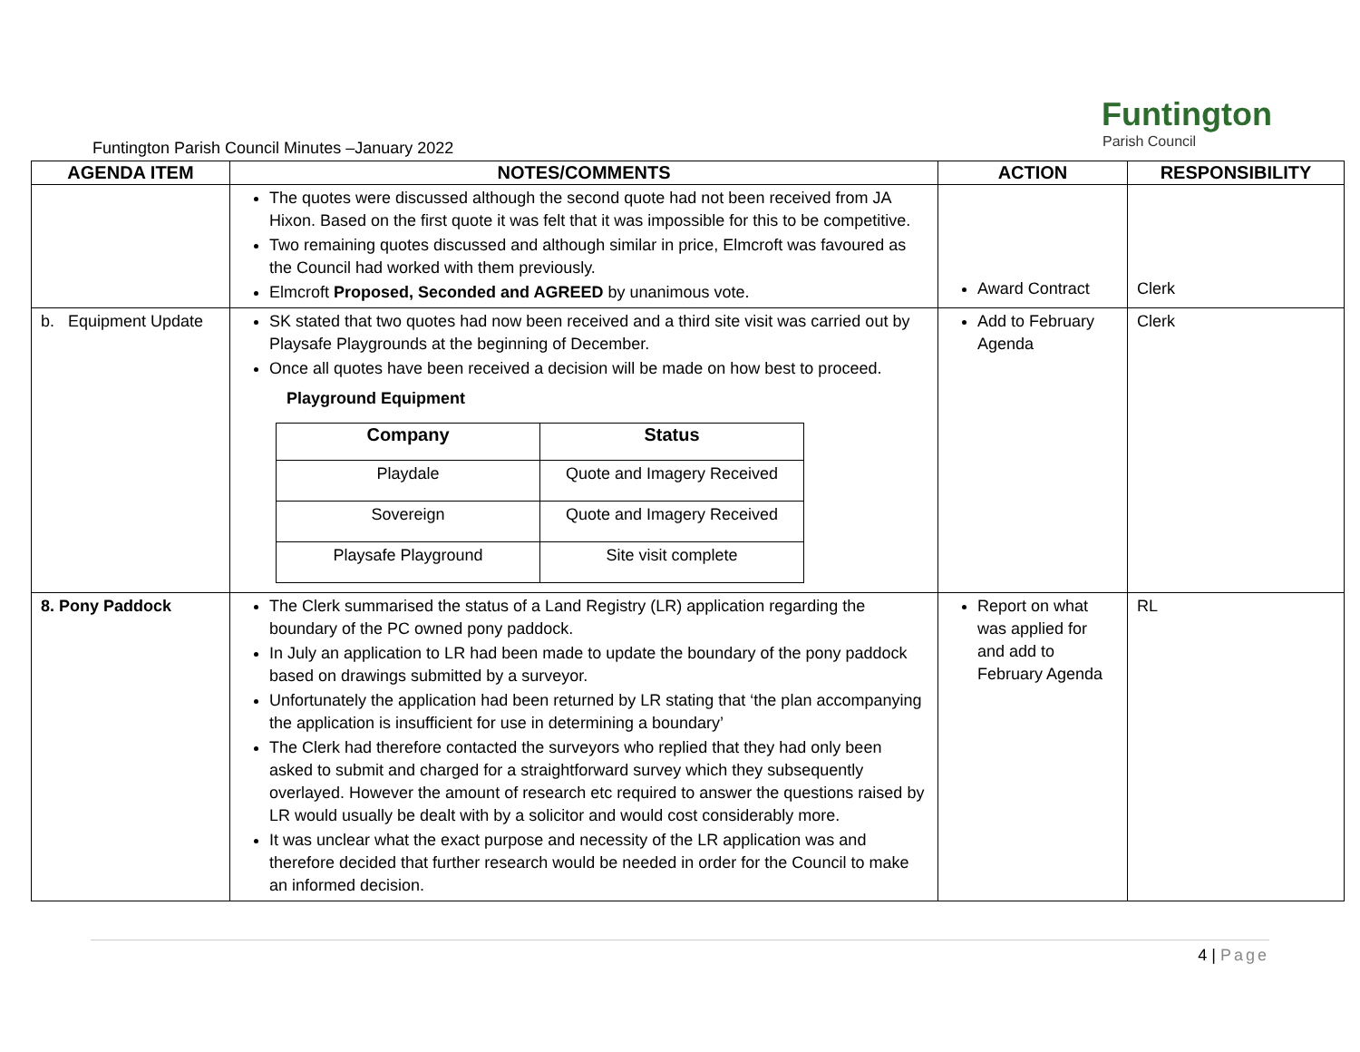Funtington
Parish Council
Funtington Parish Council Minutes –January 2022
| AGENDA ITEM | NOTES/COMMENTS | ACTION | RESPONSIBILITY |
| --- | --- | --- | --- |
| | The quotes were discussed although the second quote had not been received from JA Hixon. Based on the first quote it was felt that it was impossible for this to be competitive. Two remaining quotes discussed and although similar in price, Elmcroft was favoured as the Council had worked with them previously. Elmcroft Proposed, Seconded and AGREED by unanimous vote. | Award Contract | Clerk |
| b. Equipment Update | SK stated that two quotes had now been received and a third site visit was carried out by Playsafe Playgrounds at the beginning of December. Once all quotes have been received a decision will be made on how best to proceed. Playground Equipment / Company / Status / / --- / --- / / Playdale / Quote and Imagery Received / / Sovereign / Quote and Imagery Received / / Playsafe Playground / Site visit complete / | Add to February Agenda | Clerk |
| 8. Pony Paddock | The Clerk summarised the status of a Land Registry (LR) application regarding the boundary of the PC owned pony paddock. In July an application to LR had been made to update the boundary of the pony paddock based on drawings submitted by a surveyor. Unfortunately the application had been returned by LR stating that ‘the plan accompanying the application is insufficient for use in determining a boundary’ The Clerk had therefore contacted the surveyors who replied that they had only been asked to submit and charged for a straightforward survey which they subsequently overlayed. However the amount of research etc required to answer the questions raised by LR would usually be dealt with by a solicitor and would cost considerably more. It was unclear what the exact purpose and necessity of the LR application was and therefore decided that further research would be needed in order for the Council to make an informed decision. | Report on what was applied for and add to February Agenda | RL |
4 | Page